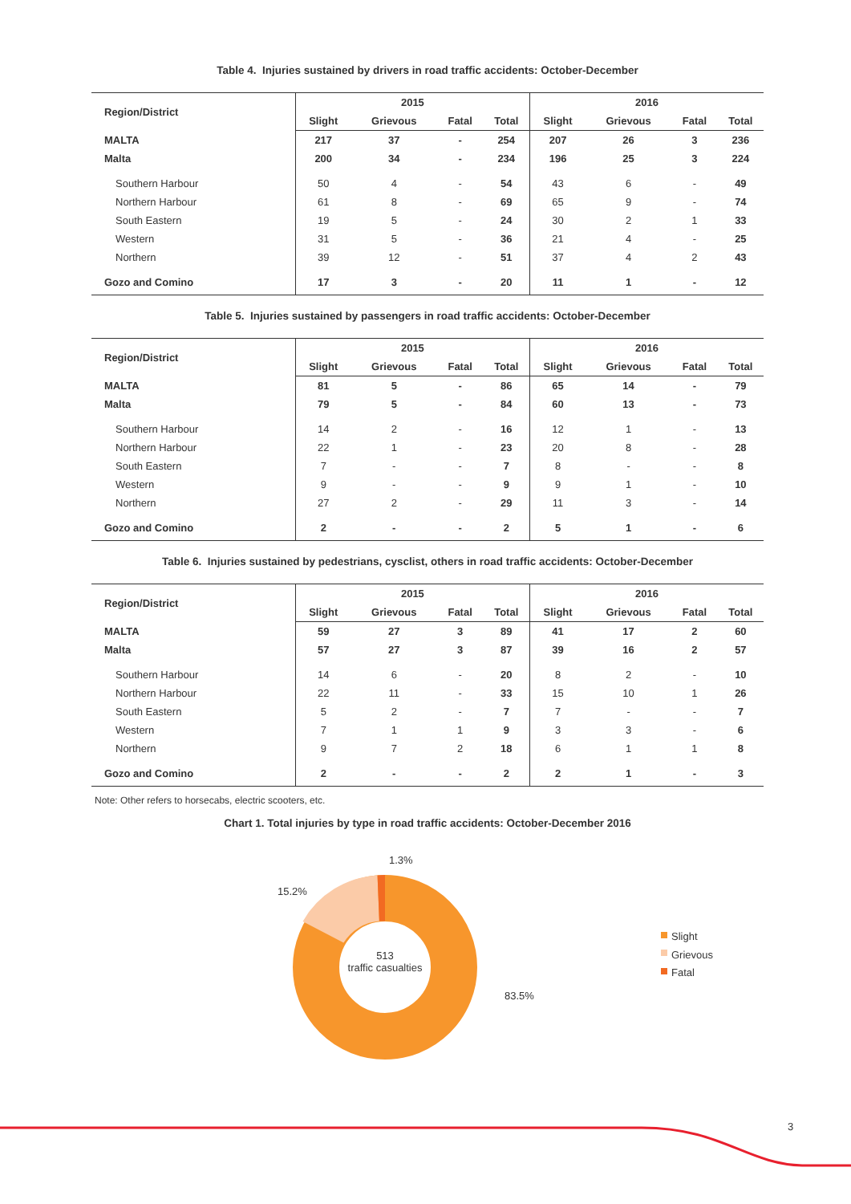Table 4. Injuries sustained by drivers in road traffic accidents: October-December
| Region/District | 2015 | | | | 2016 | | | |
| --- | --- | --- | --- | --- | --- | --- | --- | --- |
| | Slight | Grievous | Fatal | Total | Slight | Grievous | Fatal | Total |
| MALTA | 217 | 37 | - | 254 | 207 | 26 | 3 | 236 |
| Malta | 200 | 34 | - | 234 | 196 | 25 | 3 | 224 |
| Southern Harbour | 50 | 4 | - | 54 | 43 | 6 | - | 49 |
| Northern Harbour | 61 | 8 | - | 69 | 65 | 9 | - | 74 |
| South Eastern | 19 | 5 | - | 24 | 30 | 2 | 1 | 33 |
| Western | 31 | 5 | - | 36 | 21 | 4 | - | 25 |
| Northern | 39 | 12 | - | 51 | 37 | 4 | 2 | 43 |
| Gozo and Comino | 17 | 3 | - | 20 | 11 | 1 | - | 12 |
Table 5. Injuries sustained by passengers in road traffic accidents: October-December
| Region/District | 2015 | | | | 2016 | | | |
| --- | --- | --- | --- | --- | --- | --- | --- | --- |
| | Slight | Grievous | Fatal | Total | Slight | Grievous | Fatal | Total |
| MALTA | 81 | 5 | - | 86 | 65 | 14 | - | 79 |
| Malta | 79 | 5 | - | 84 | 60 | 13 | - | 73 |
| Southern Harbour | 14 | 2 | - | 16 | 12 | 1 | - | 13 |
| Northern Harbour | 22 | 1 | - | 23 | 20 | 8 | - | 28 |
| South Eastern | 7 | - | - | 7 | 8 | - | - | 8 |
| Western | 9 | - | - | 9 | 9 | 1 | - | 10 |
| Northern | 27 | 2 | - | 29 | 11 | 3 | - | 14 |
| Gozo and Comino | 2 | - | - | 2 | 5 | 1 | - | 6 |
Table 6. Injuries sustained by pedestrians, cysclist, others in road traffic accidents: October-December
| Region/District | 2015 | | | | 2016 | | | |
| --- | --- | --- | --- | --- | --- | --- | --- | --- |
| | Slight | Grievous | Fatal | Total | Slight | Grievous | Fatal | Total |
| MALTA | 59 | 27 | 3 | 89 | 41 | 17 | 2 | 60 |
| Malta | 57 | 27 | 3 | 87 | 39 | 16 | 2 | 57 |
| Southern Harbour | 14 | 6 | - | 20 | 8 | 2 | - | 10 |
| Northern Harbour | 22 | 11 | - | 33 | 15 | 10 | 1 | 26 |
| South Eastern | 5 | 2 | - | 7 | 7 | - | - | 7 |
| Western | 7 | 1 | 1 | 9 | 3 | 3 | - | 6 |
| Northern | 9 | 7 | 2 | 18 | 6 | 1 | 1 | 8 |
| Gozo and Comino | 2 | - | - | 2 | 2 | 1 | - | 3 |
Note: Other refers to horsecabs, electric scooters, etc.
Chart 1. Total injuries by type in road traffic accidents: October-December 2016
1.3%
15.2%
83.5%
513
traffic casualties
Slight
Grievous
Fatal
3